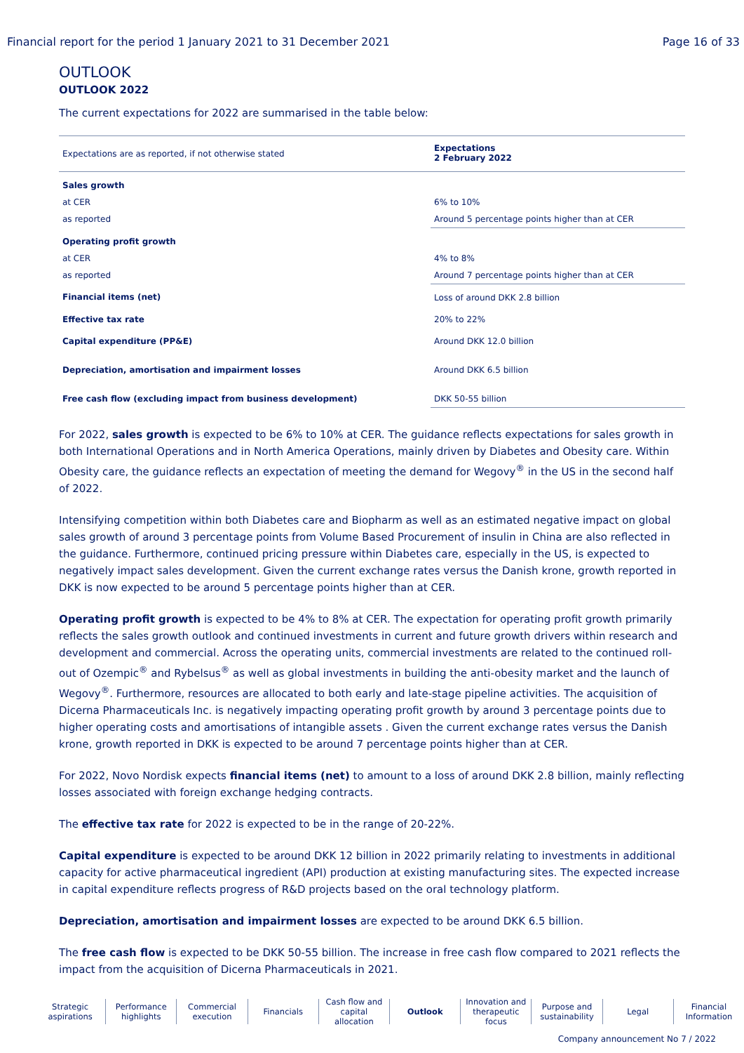Financial report for the period 1 January 2021 to 31 December 2021 Page 16 of 33
OUTLOOK
OUTLOOK 2022
The current expectations for 2022 are summarised in the table below:
| Expectations are as reported, if not otherwise stated | Expectations 2 February 2022 |
| Sales growth | |
| at CER | 6% to 10% |
| as reported | Around 5 percentage points higher than at CER |
| Operating profit growth | |
| at CER | 4% to 8% |
| as reported | Around 7 percentage points higher than at CER |
| Financial items (net) | Loss of around DKK 2.8 billion |
| Effective tax rate | 20% to 22% |
| Capital expenditure (PP&E) | Around DKK 12.0 billion |
| Depreciation, amortisation and impairment losses | Around DKK 6.5 billion |
| Free cash flow (excluding impact from business development) | DKK 50-55 billion |
For 2022, sales growth is expected to be 6% to 10% at CER. The guidance reflects expectations for sales growth in both International Operations and in North America Operations, mainly driven by Diabetes and Obesity care. Within Obesity care, the guidance reflects an expectation of meeting the demand for Wegovy<sup>®</sup> in the US in the second half of 2022.
Intensifying competition within both Diabetes care and Biopharm as well as an estimated negative impact on global sales growth of around 3 percentage points from Volume Based Procurement of insulin in China are also reflected in the guidance. Furthermore, continued pricing pressure within Diabetes care, especially in the US, is expected to negatively impact sales development. Given the current exchange rates versus the Danish krone, growth reported in DKK is now expected to be around 5 percentage points higher than at CER.
Operating profit growth is expected to be 4% to 8% at CER. The expectation for operating profit growth primarily reflects the sales growth outlook and continued investments in current and future growth drivers within research and development and commercial. Across the operating units, commercial investments are related to the continued roll-out of Ozempic<sup>®</sup> and Rybelsus<sup>®</sup> as well as global investments in building the anti-obesity market and the launch of Wegovy<sup>®</sup>. Furthermore, resources are allocated to both early and late-stage pipeline activities. The acquisition of Dicerna Pharmaceuticals Inc. is negatively impacting operating profit growth by around 3 percentage points due to higher operating costs and amortisations of intangible assets . Given the current exchange rates versus the Danish krone, growth reported in DKK is expected to be around 7 percentage points higher than at CER.
For 2022, Novo Nordisk expects financial items (net) to amount to a loss of around DKK 2.8 billion, mainly reflecting losses associated with foreign exchange hedging contracts.
The effective tax rate for 2022 is expected to be in the range of 20-22%.
Capital expenditure is expected to be around DKK 12 billion in 2022 primarily relating to investments in additional capacity for active pharmaceutical ingredient (API) production at existing manufacturing sites. The expected increase in capital expenditure reflects progress of R&D projects based on the oral technology platform.
Depreciation, amortisation and impairment losses are expected to be around DKK 6.5 billion.
The free cash flow is expected to be DKK 50-55 billion. The increase in free cash flow compared to 2021 reflects the impact from the acquisition of Dicerna Pharmaceuticals in 2021.
Strategic aspirations Performance highlights Commercial execution Financials Cash flow and capital allocation
Outlook Innovation and therapeutic focus
Purpose and sustainability Legal Financial Information
Company announcement No 7 / 2022